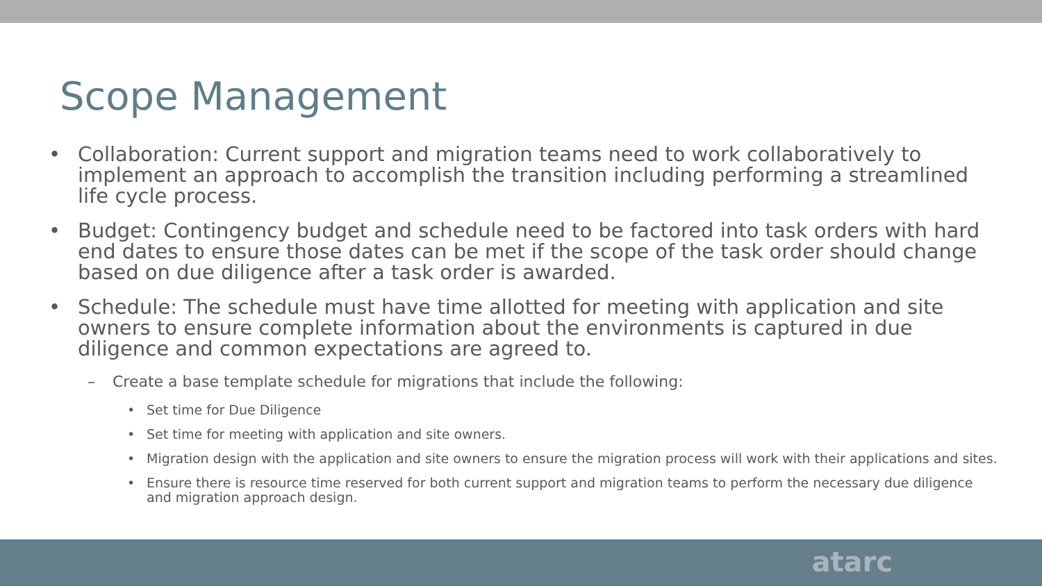Scope Management
• Collaboration: Current support and migration teams need to work collaboratively to implement an approach to accomplish the transition including performing a streamlined life cycle process.
• Budget: Contingency budget and schedule need to be factored into task orders with hard end dates to ensure those dates can be met if the scope of the task order should change based on due diligence after a task order is awarded.
• Schedule: The schedule must have time allotted for meeting with application and site owners to ensure complete information about the environments is captured in due diligence and common expectations are agreed to.
– Create a base template schedule for migrations that include the following:
• Set time for Due Diligence
• Set time for meeting with application and site owners.
• Migration design with the application and site owners to ensure the migration process will work with their applications and sites.
• Ensure there is resource time reserved for both current support and migration teams to perform the necessary due diligence and migration approach design.
atarc